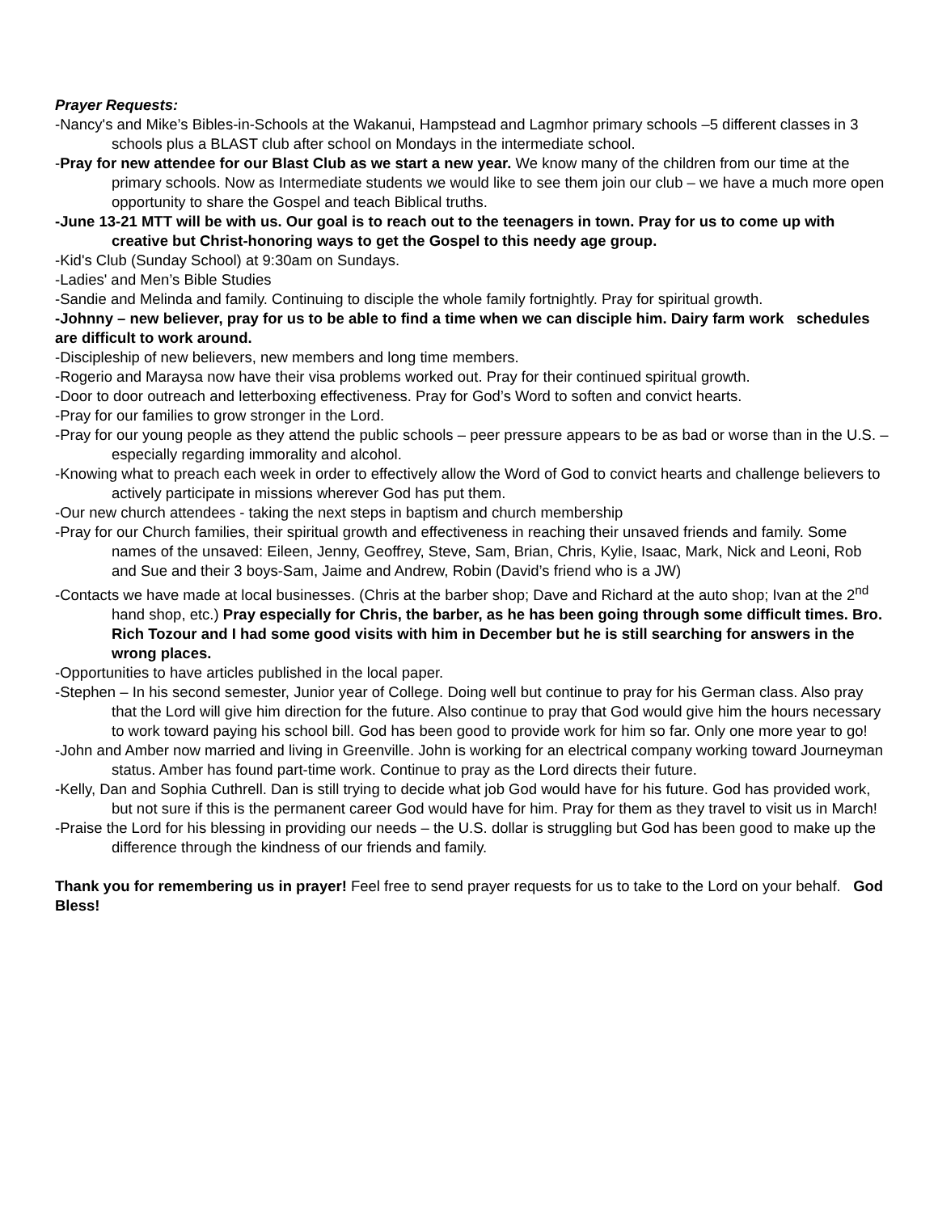Prayer Requests:
-Nancy's and Mike’s Bibles-in-Schools at the Wakanui, Hampstead and Lagmhor primary schools –5 different classes in 3 schools plus a BLAST club after school on Mondays in the intermediate school.
-Pray for new attendee for our Blast Club as we start a new year. We know many of the children from our time at the primary schools. Now as Intermediate students we would like to see them join our club – we have a much more open opportunity to share the Gospel and teach Biblical truths.
-June 13-21 MTT will be with us. Our goal is to reach out to the teenagers in town. Pray for us to come up with creative but Christ-honoring ways to get the Gospel to this needy age group.
-Kid's Club (Sunday School) at 9:30am on Sundays.
-Ladies' and Men’s Bible Studies
-Sandie and Melinda and family. Continuing to disciple the whole family fortnightly. Pray for spiritual growth.
-Johnny – new believer, pray for us to be able to find a time when we can disciple him. Dairy farm work schedules are difficult to work around.
-Discipleship of new believers, new members and long time members.
-Rogerio and Maraysa now have their visa problems worked out. Pray for their continued spiritual growth.
-Door to door outreach and letterboxing effectiveness. Pray for God’s Word to soften and convict hearts.
-Pray for our families to grow stronger in the Lord.
-Pray for our young people as they attend the public schools – peer pressure appears to be as bad or worse than in the U.S. – especially regarding immorality and alcohol.
-Knowing what to preach each week in order to effectively allow the Word of God to convict hearts and challenge believers to actively participate in missions wherever God has put them.
-Our new church attendees - taking the next steps in baptism and church membership
-Pray for our Church families, their spiritual growth and effectiveness in reaching their unsaved friends and family. Some names of the unsaved: Eileen, Jenny, Geoffrey, Steve, Sam, Brian, Chris, Kylie, Isaac, Mark, Nick and Leoni, Rob and Sue and their 3 boys-Sam, Jaime and Andrew, Robin (David’s friend who is a JW)
-Contacts we have made at local businesses. (Chris at the barber shop; Dave and Richard at the auto shop; Ivan at the 2<sup>nd</sup> hand shop, etc.) Pray especially for Chris, the barber, as he has been going through some difficult times. Bro. Rich Tozour and I had some good visits with him in December but he is still searching for answers in the wrong places.
-Opportunities to have articles published in the local paper.
-Stephen – In his second semester, Junior year of College. Doing well but continue to pray for his German class. Also pray that the Lord will give him direction for the future. Also continue to pray that God would give him the hours necessary to work toward paying his school bill. God has been good to provide work for him so far. Only one more year to go!
-John and Amber now married and living in Greenville. John is working for an electrical company working toward Journeyman status. Amber has found part-time work. Continue to pray as the Lord directs their future.
-Kelly, Dan and Sophia Cuthrell. Dan is still trying to decide what job God would have for his future. God has provided work, but not sure if this is the permanent career God would have for him. Pray for them as they travel to visit us in March!
-Praise the Lord for his blessing in providing our needs – the U.S. dollar is struggling but God has been good to make up the difference through the kindness of our friends and family.
Thank you for remembering us in prayer! Feel free to send prayer requests for us to take to the Lord on your behalf. God Bless!